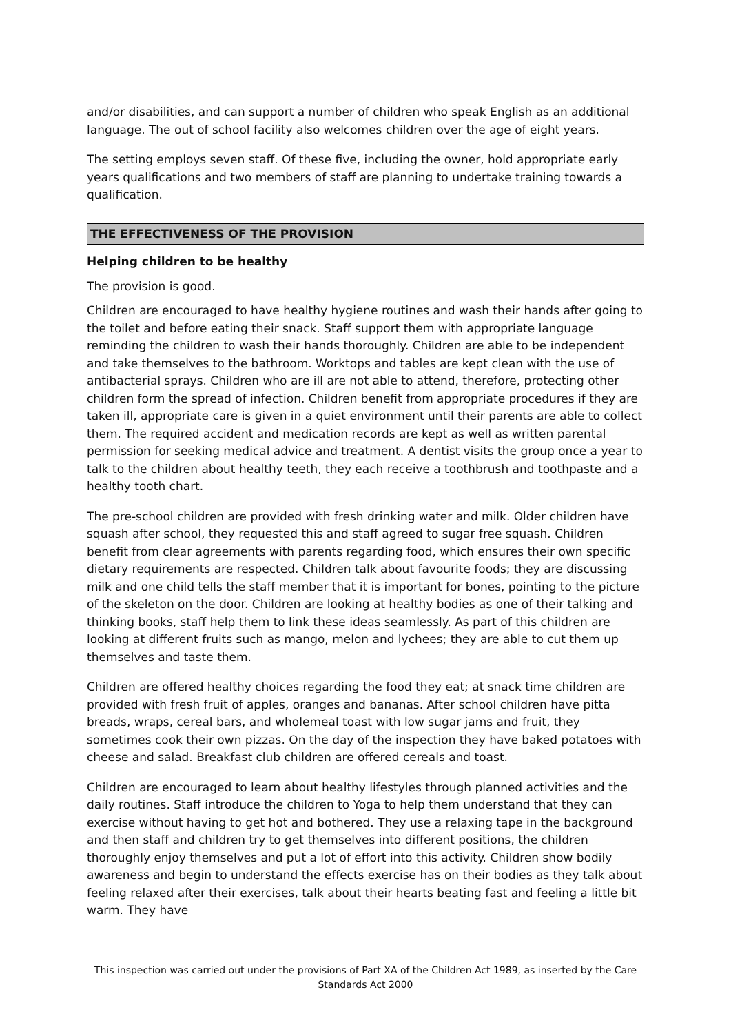and/or disabilities, and can support a number of children who speak English as an additional language. The out of school facility also welcomes children over the age of eight years.
The setting employs seven staff. Of these five, including the owner, hold appropriate early years qualifications and two members of staff are planning to undertake training towards a qualification.
THE EFFECTIVENESS OF THE PROVISION
Helping children to be healthy
The provision is good.
Children are encouraged to have healthy hygiene routines and wash their hands after going to the toilet and before eating their snack. Staff support them with appropriate language reminding the children to wash their hands thoroughly. Children are able to be independent and take themselves to the bathroom. Worktops and tables are kept clean with the use of antibacterial sprays. Children who are ill are not able to attend, therefore, protecting other children form the spread of infection. Children benefit from appropriate procedures if they are taken ill, appropriate care is given in a quiet environment until their parents are able to collect them. The required accident and medication records are kept as well as written parental permission for seeking medical advice and treatment. A dentist visits the group once a year to talk to the children about healthy teeth, they each receive a toothbrush and toothpaste and a healthy tooth chart.
The pre-school children are provided with fresh drinking water and milk. Older children have squash after school, they requested this and staff agreed to sugar free squash. Children benefit from clear agreements with parents regarding food, which ensures their own specific dietary requirements are respected. Children talk about favourite foods; they are discussing milk and one child tells the staff member that it is important for bones, pointing to the picture of the skeleton on the door. Children are looking at healthy bodies as one of their talking and thinking books, staff help them to link these ideas seamlessly. As part of this children are looking at different fruits such as mango, melon and lychees; they are able to cut them up themselves and taste them.
Children are offered healthy choices regarding the food they eat; at snack time children are provided with fresh fruit of apples, oranges and bananas. After school children have pitta breads, wraps, cereal bars, and wholemeal toast with low sugar jams and fruit, they sometimes cook their own pizzas. On the day of the inspection they have baked potatoes with cheese and salad. Breakfast club children are offered cereals and toast.
Children are encouraged to learn about healthy lifestyles through planned activities and the daily routines. Staff introduce the children to Yoga to help them understand that they can exercise without having to get hot and bothered. They use a relaxing tape in the background and then staff and children try to get themselves into different positions, the children thoroughly enjoy themselves and put a lot of effort into this activity. Children show bodily awareness and begin to understand the effects exercise has on their bodies as they talk about feeling relaxed after their exercises, talk about their hearts beating fast and feeling a little bit warm. They have
This inspection was carried out under the provisions of Part XA of the Children Act 1989, as inserted by the Care Standards Act 2000